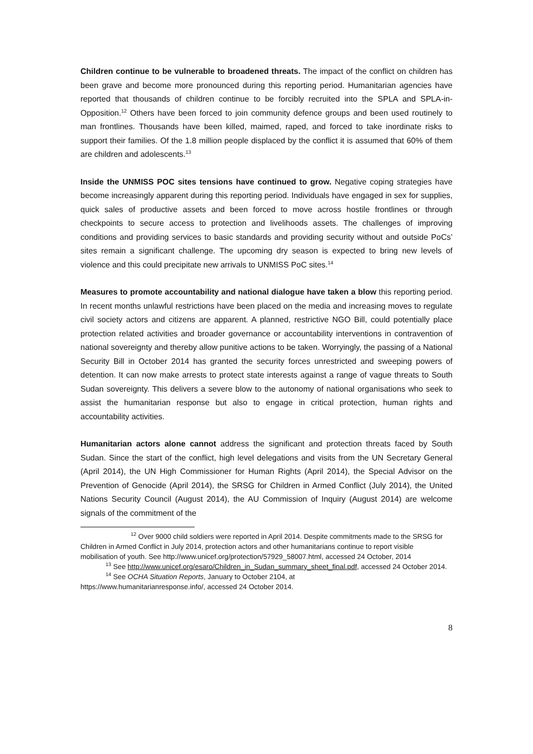Children continue to be vulnerable to broadened threats. The impact of the conflict on children has been grave and become more pronounced during this reporting period. Humanitarian agencies have reported that thousands of children continue to be forcibly recruited into the SPLA and SPLA-in-Opposition.<sup>12</sup> Others have been forced to join community defence groups and been used routinely to man frontlines. Thousands have been killed, maimed, raped, and forced to take inordinate risks to support their families. Of the 1.8 million people displaced by the conflict it is assumed that 60% of them are children and adolescents.<sup>13</sup>
Inside the UNMISS POC sites tensions have continued to grow. Negative coping strategies have become increasingly apparent during this reporting period. Individuals have engaged in sex for supplies, quick sales of productive assets and been forced to move across hostile frontlines or through checkpoints to secure access to protection and livelihoods assets. The challenges of improving conditions and providing services to basic standards and providing security without and outside PoCs’ sites remain a significant challenge. The upcoming dry season is expected to bring new levels of violence and this could precipitate new arrivals to UNMISS PoC sites.<sup>14</sup>
Measures to promote accountability and national dialogue have taken a blow this reporting period. In recent months unlawful restrictions have been placed on the media and increasing moves to regulate civil society actors and citizens are apparent. A planned, restrictive NGO Bill, could potentially place protection related activities and broader governance or accountability interventions in contravention of national sovereignty and thereby allow punitive actions to be taken. Worryingly, the passing of a National Security Bill in October 2014 has granted the security forces unrestricted and sweeping powers of detention. It can now make arrests to protect state interests against a range of vague threats to South Sudan sovereignty. This delivers a severe blow to the autonomy of national organisations who seek to assist the humanitarian response but also to engage in critical protection, human rights and accountability activities.
Humanitarian actors alone cannot address the significant and protection threats faced by South Sudan. Since the start of the conflict, high level delegations and visits from the UN Secretary General (April 2014), the UN High Commissioner for Human Rights (April 2014), the Special Advisor on the Prevention of Genocide (April 2014), the SRSG for Children in Armed Conflict (July 2014), the United Nations Security Council (August 2014), the AU Commission of Inquiry (August 2014) are welcome signals of the commitment of the
<sup>12</sup> Over 9000 child soldiers were reported in April 2014. Despite commitments made to the SRSG for Children in Armed Conflict in July 2014, protection actors and other humanitarians continue to report visible mobilisation of youth. See http://www.unicef.org/protection/57929_58007.html, accessed 24 October, 2014
<sup>13</sup> See http://www.unicef.org/esaro/Children_in_Sudan_summary_sheet_final.pdf, accessed 24 October 2014.
<sup>14</sup> See OCHA Situation Reports, January to October 2104, at
https://www.humanitarianresponse.info/, accessed 24 October 2014.
8